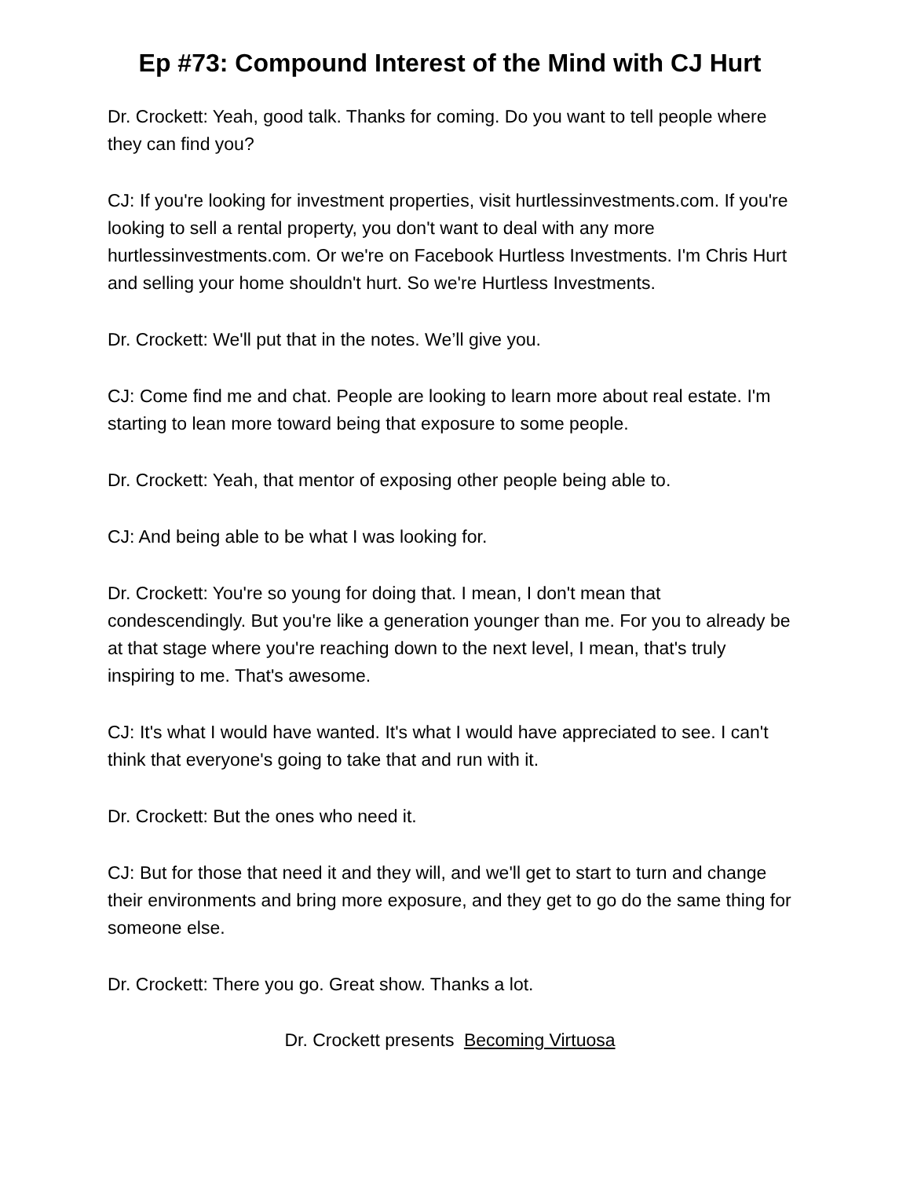Ep #73: Compound Interest of the Mind with CJ Hurt
Dr. Crockett: Yeah, good talk. Thanks for coming. Do you want to tell people where they can find you?
CJ: If you're looking for investment properties, visit hurtlessinvestments.com. If you're looking to sell a rental property, you don't want to deal with any more hurtlessinvestments.com. Or we're on Facebook Hurtless Investments. I'm Chris Hurt and selling your home shouldn't hurt. So we're Hurtless Investments.
Dr. Crockett: We'll put that in the notes. We’ll give you.
CJ: Come find me and chat. People are looking to learn more about real estate. I'm starting to lean more toward being that exposure to some people.
Dr. Crockett: Yeah, that mentor of exposing other people being able to.
CJ: And being able to be what I was looking for.
Dr. Crockett: You're so young for doing that. I mean, I don't mean that condescendingly. But you're like a generation younger than me. For you to already be at that stage where you're reaching down to the next level, I mean, that's truly inspiring to me. That's awesome.
CJ: It's what I would have wanted. It's what I would have appreciated to see. I can't think that everyone's going to take that and run with it.
Dr. Crockett: But the ones who need it.
CJ: But for those that need it and they will, and we'll get to start to turn and change their environments and bring more exposure, and they get to go do the same thing for someone else.
Dr. Crockett: There you go. Great show. Thanks a lot.
Dr. Crockett presents Becoming Virtuosa